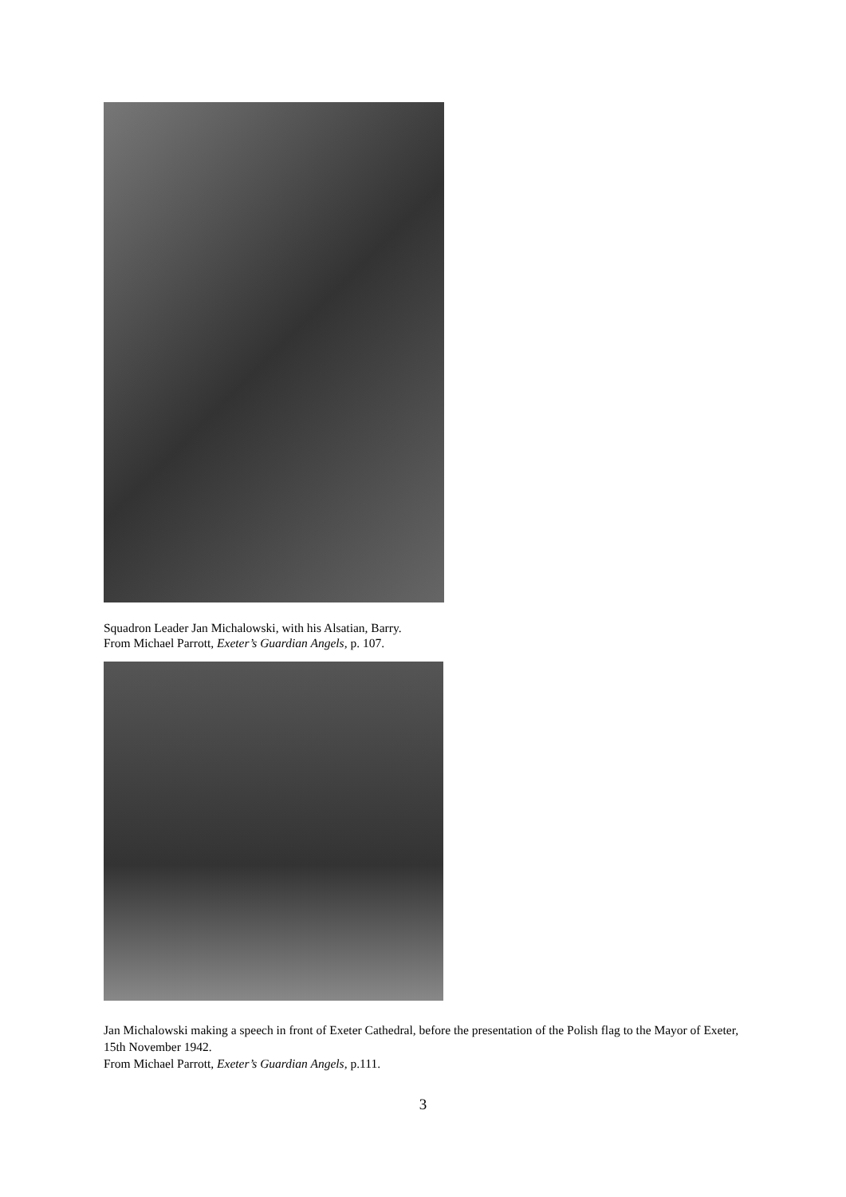Squadron Leader Jan Michalowski, with his Alsatian, Barry.
From Michael Parrott, Exeter’s Guardian Angels, p. 107.
Jan Michalowski making a speech in front of Exeter Cathedral, before the presentation of the Polish flag to the Mayor of Exeter, 15th November 1942.
From Michael Parrott, Exeter’s Guardian Angels, p.111.
3